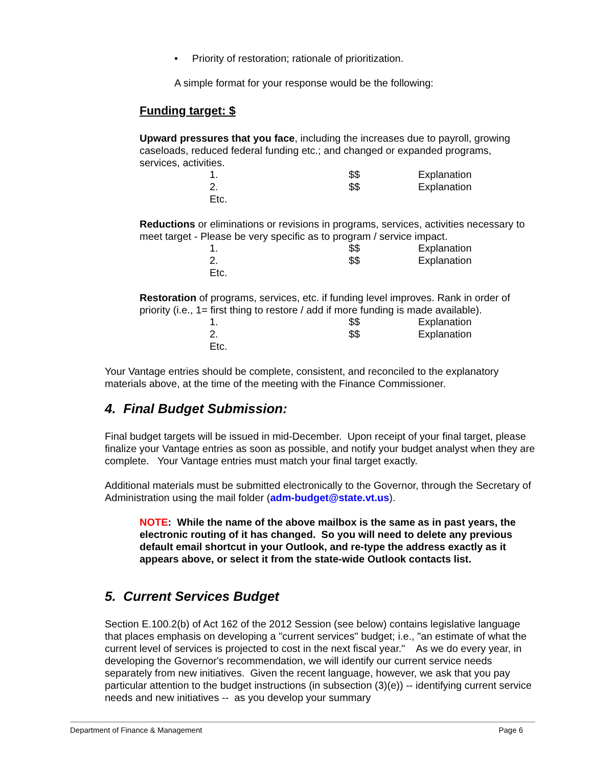• Priority of restoration; rationale of prioritization.
A simple format for your response would be the following:
Funding target: $
Upward pressures that you face, including the increases due to payroll, growing caseloads, reduced federal funding etc.; and changed or expanded programs, services, activities.
| 1. | $$ | Explanation |
| 2. | $$ | Explanation |
| Etc. | | |
Reductions or eliminations or revisions in programs, services, activities necessary to meet target - Please be very specific as to program / service impact.
| 1. | $$ | Explanation |
| 2. | $$ | Explanation |
| Etc. | | |
Restoration of programs, services, etc. if funding level improves. Rank in order of priority (i.e., 1= first thing to restore / add if more funding is made available).
| 1. | $$ | Explanation |
| 2. | $$ | Explanation |
| Etc. | | |
Your Vantage entries should be complete, consistent, and reconciled to the explanatory materials above, at the time of the meeting with the Finance Commissioner.
4. Final Budget Submission:
Final budget targets will be issued in mid-December. Upon receipt of your final target, please finalize your Vantage entries as soon as possible, and notify your budget analyst when they are complete. Your Vantage entries must match your final target exactly.
Additional materials must be submitted electronically to the Governor, through the Secretary of Administration using the mail folder (adm-budget@state.vt.us).
NOTE: While the name of the above mailbox is the same as in past years, the electronic routing of it has changed. So you will need to delete any previous default email shortcut in your Outlook, and re-type the address exactly as it appears above, or select it from the state-wide Outlook contacts list.
5. Current Services Budget
Section E.100.2(b) of Act 162 of the 2012 Session (see below) contains legislative language that places emphasis on developing a "current services" budget; i.e., "an estimate of what the current level of services is projected to cost in the next fiscal year." As we do every year, in developing the Governor's recommendation, we will identify our current service needs separately from new initiatives. Given the recent language, however, we ask that you pay particular attention to the budget instructions (in subsection (3)(e)) -- identifying current service needs and new initiatives -- as you develop your summary
Department of Finance & Management Page 6